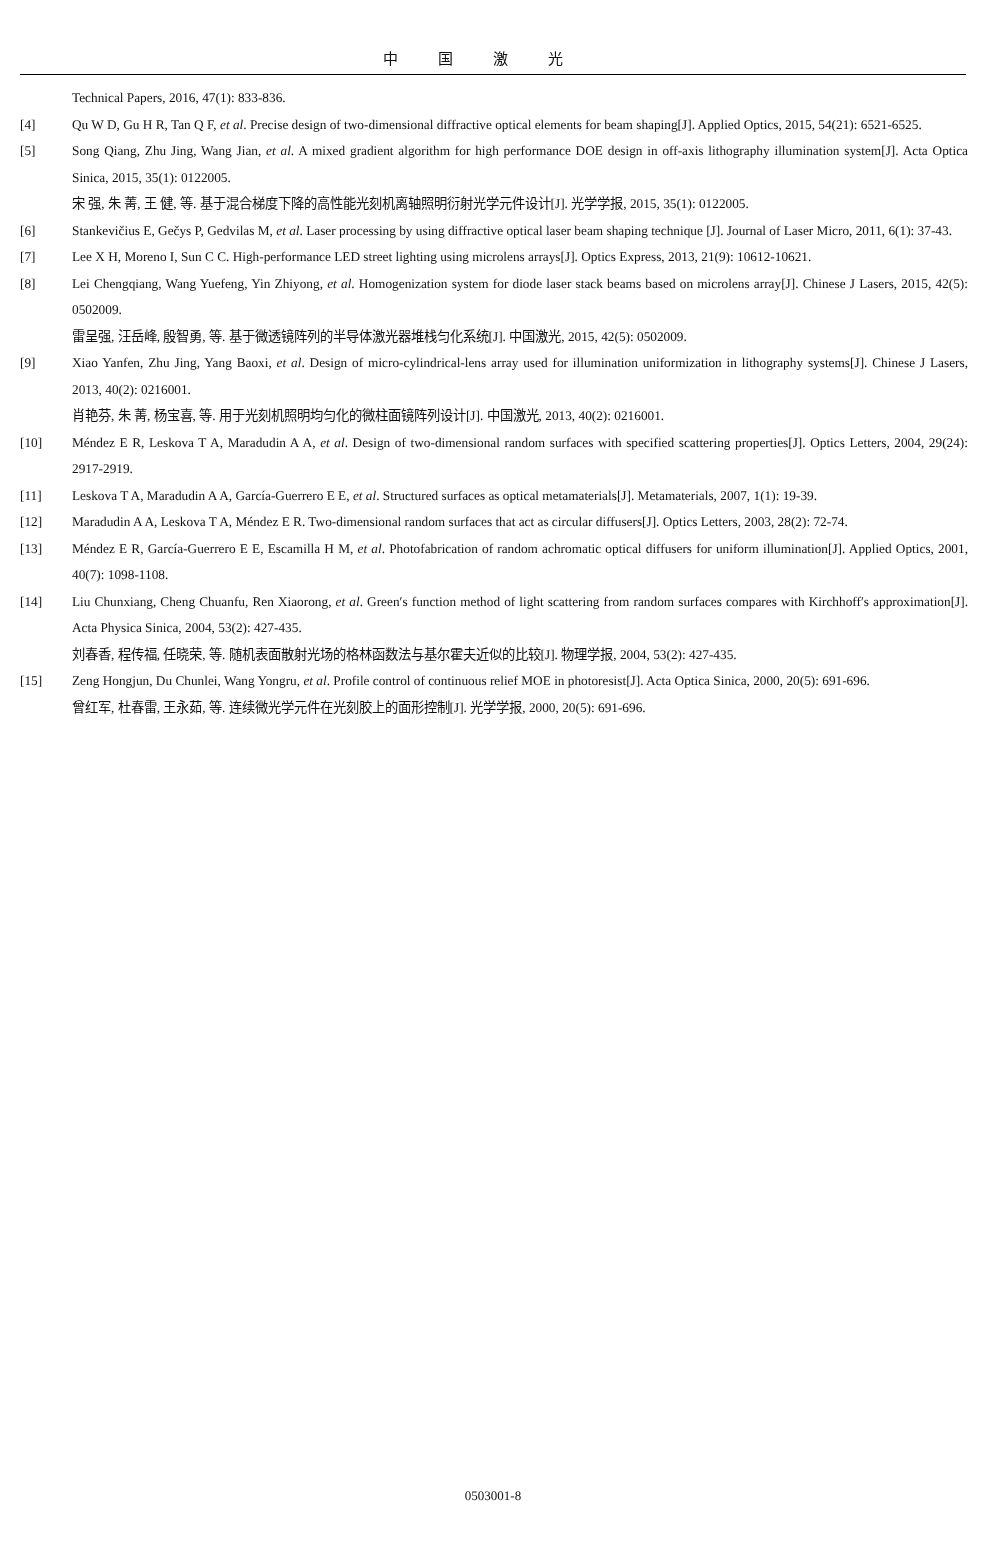中国激光
Technical Papers, 2016, 47(1): 833-836.
[4] Qu W D, Gu H R, Tan Q F, et al. Precise design of two-dimensional diffractive optical elements for beam shaping[J]. Applied Optics, 2015, 54(21): 6521-6525.
[5] Song Qiang, Zhu Jing, Wang Jian, et al. A mixed gradient algorithm for high performance DOE design in off-axis lithography illumination system[J]. Acta Optica Sinica, 2015, 35(1): 0122005.
宋 强, 朱 菁, 王 健, 等. 基于混合梯度下降的高性能光刻机离轴照明衍射光学元件设计[J]. 光学学报, 2015, 35(1): 0122005.
[6] Stankevičius E, Gečys P, Gedvilas M, et al. Laser processing by using diffractive optical laser beam shaping technique [J]. Journal of Laser Micro, 2011, 6(1): 37-43.
[7] Lee X H, Moreno I, Sun C C. High-performance LED street lighting using microlens arrays[J]. Optics Express, 2013, 21(9): 10612-10621.
[8] Lei Chengqiang, Wang Yuefeng, Yin Zhiyong, et al. Homogenization system for diode laser stack beams based on microlens array[J]. Chinese J Lasers, 2015, 42(5): 0502009.
雷呈强, 汪岳峰, 殷智勇, 等. 基于微透镜阵列的半导体激光器堆栈匀化系统[J]. 中国激光, 2015, 42(5): 0502009.
[9] Xiao Yanfen, Zhu Jing, Yang Baoxi, et al. Design of micro-cylindrical-lens array used for illumination uniformization in lithography systems[J]. Chinese J Lasers, 2013, 40(2): 0216001.
肖艳芬, 朱 菁, 杨宝喜, 等. 用于光刻机照明均匀化的微柱面镜阵列设计[J]. 中国激光, 2013, 40(2): 0216001.
[10] Méndez E R, Leskova T A, Maradudin A A, et al. Design of two-dimensional random surfaces with specified scattering properties[J]. Optics Letters, 2004, 29(24): 2917-2919.
[11] Leskova T A, Maradudin A A, García-Guerrero E E, et al. Structured surfaces as optical metamaterials[J]. Metamaterials, 2007, 1(1): 19-39.
[12] Maradudin A A, Leskova T A, Méndez E R. Two-dimensional random surfaces that act as circular diffusers[J]. Optics Letters, 2003, 28(2): 72-74.
[13] Méndez E R, García-Guerrero E E, Escamilla H M, et al. Photofabrication of random achromatic optical diffusers for uniform illumination[J]. Applied Optics, 2001, 40(7): 1098-1108.
[14] Liu Chunxiang, Cheng Chuanfu, Ren Xiaorong, et al. Green′s function method of light scattering from random surfaces compares with Kirchhoff′s approximation[J]. Acta Physica Sinica, 2004, 53(2): 427-435.
刘春香, 程传福, 任晓荣, 等. 随机表面散射光场的格林函数法与基尔霍夫近似的比较[J]. 物理学报, 2004, 53(2): 427-435.
[15] Zeng Hongjun, Du Chunlei, Wang Yongru, et al. Profile control of continuous relief MOE in photoresist[J]. Acta Optica Sinica, 2000, 20(5): 691-696.
曾红军, 杜春雷, 王永茹, 等. 连续微光学元件在光刻胶上的面形控制[J]. 光学学报, 2000, 20(5): 691-696.
0503001-8